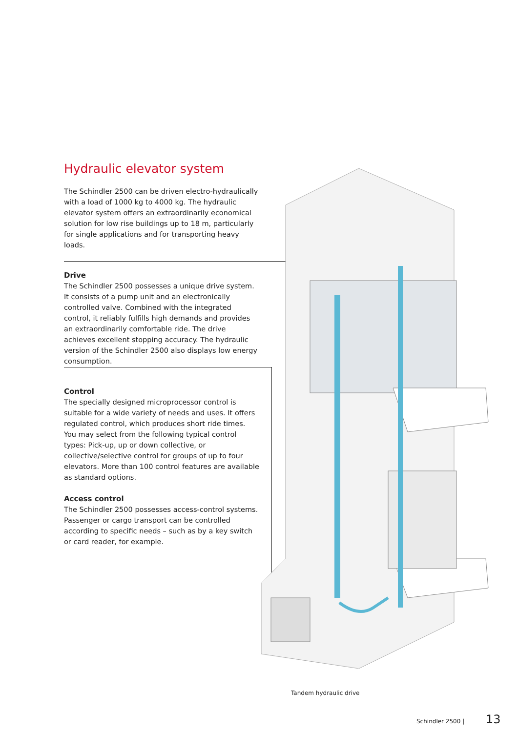Hydraulic elevator system
The Schindler 2500 can be driven electro-hydraulically with a load of 1000 kg to 4000 kg. The hydraulic elevator system offers an extraordinarily economical solution for low rise buildings up to 18 m, particularly for single applications and for transporting heavy loads.
Drive
The Schindler 2500 possesses a unique drive system. It consists of a pump unit and an electronically controlled valve. Combined with the integrated control, it reliably fulfills high demands and provides an extraordinarily comfortable ride. The drive achieves excellent stopping accuracy. The hydraulic version of the Schindler 2500 also displays low energy consumption.
Control
The specially designed microprocessor control is suitable for a wide variety of needs and uses. It offers regulated control, which produces short ride times. You may select from the following typical control types: Pick-up, up or down collective, or collective/selective control for groups of up to four elevators. More than 100 control features are available as standard options.
Access control
The Schindler 2500 possesses access-control systems. Passenger or cargo transport can be controlled according to specific needs – such as by a key switch or card reader, for example.
Tandem hydraulic drive
Schindler 2500 | 13